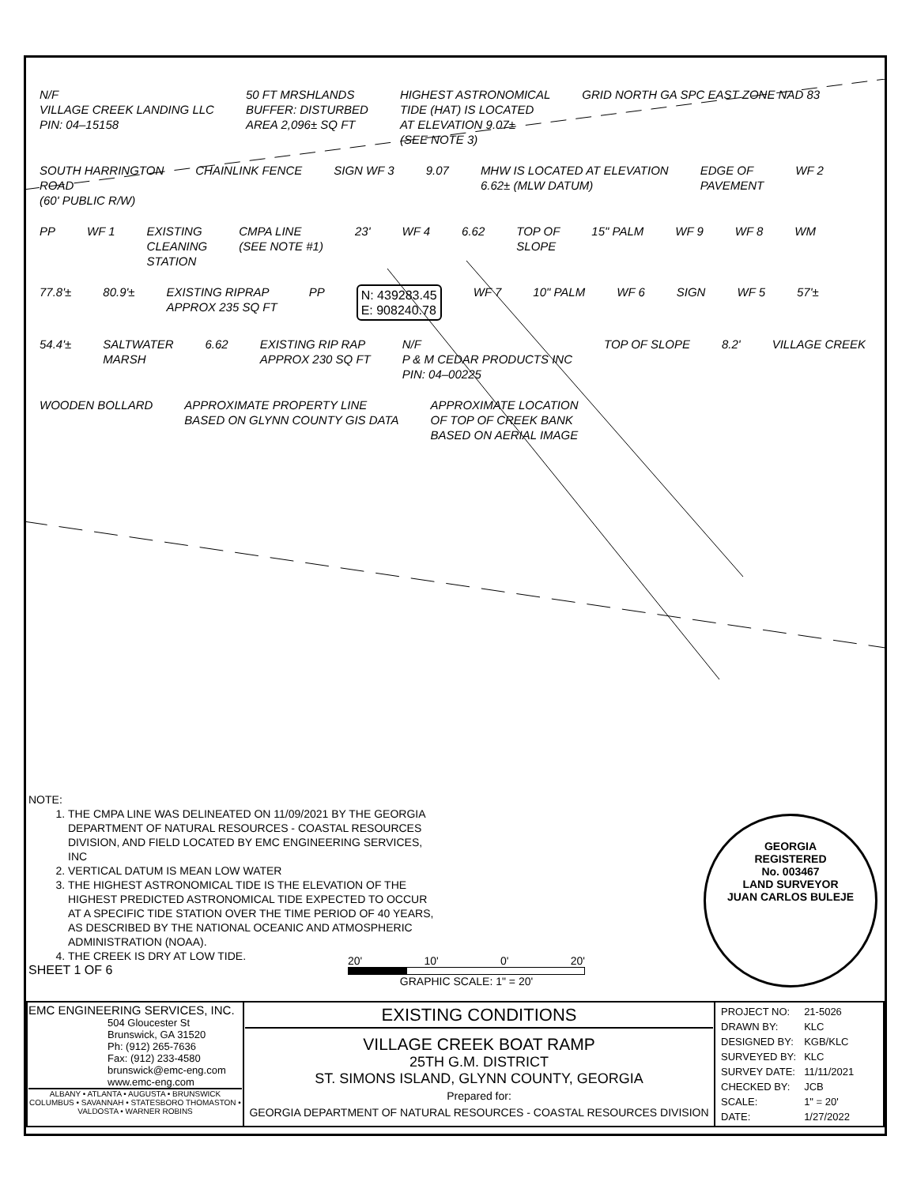N/F
VILLAGE CREEK LANDING LLC
PIN: 04–15158
50 FT MRSHLANDS
BUFFER: DISTURBED
AREA 2,096± SQ FT
HIGHEST ASTRONOMICAL
TIDE (HAT) IS LOCATED
AT ELEVATION 9.07±
(SEE NOTE 3)
GRID NORTH GA SPC EAST ZONE NAD 83
SOUTH HARRINGTON
ROAD
(60' PUBLIC R/W)
CHAINLINK FENCE
SIGN WF 3
9.07
MHW IS LOCATED AT ELEVATION
6.62± (MLW DATUM)
EDGE OF
PAVEMENT
WF 2
PP
WF 1
EXISTING
CLEANING
STATION
CMPA LINE
(SEE NOTE #1)
23'
WF 4
6.62
TOP OF
SLOPE
15" PALM
WF 9
WF 8
WM
77.8'±
80.9'±
EXISTING RIPRAP
APPROX 235 SQ FT
PP
N: 439283.45
E: 908240.78
WF 7
10" PALM
WF 6
SIGN
WF 5
57'±
54.4'±
SALTWATER
MARSH
6.62
EXISTING RIP RAP
APPROX 230 SQ FT
N/F
P & M CEDAR PRODUCTS INC
PIN: 04–00225
TOP OF SLOPE
8.2'
VILLAGE CREEK
WOODEN BOLLARD
APPROXIMATE PROPERTY LINE
BASED ON GLYNN COUNTY GIS DATA
APPROXIMATE LOCATION
OF TOP OF CREEK BANK
BASED ON AERIAL IMAGE
NOTE:
1. THE CMPA LINE WAS DELINEATED ON 11/09/2021 BY THE GEORGIA DEPARTMENT OF NATURAL RESOURCES - COASTAL RESOURCES DIVISION, AND FIELD LOCATED BY EMC ENGINEERING SERVICES, INC
2. VERTICAL DATUM IS MEAN LOW WATER
3. THE HIGHEST ASTRONOMICAL TIDE IS THE ELEVATION OF THE HIGHEST PREDICTED ASTRONOMICAL TIDE EXPECTED TO OCCUR AT A SPECIFIC TIDE STATION OVER THE TIME PERIOD OF 40 YEARS, AS DESCRIBED BY THE NATIONAL OCEANIC AND ATMOSPHERIC ADMINISTRATION (NOAA).
4. THE CREEK IS DRY AT LOW TIDE.
SHEET 1 OF 6
20' 10' 0' 20'
GRAPHIC SCALE: 1" = 20'
GEORGIA
REGISTERED
No. 003467
LAND SURVEYOR
JUAN CARLOS BULEJE
| EMC ENGINEERING SERVICES, INC. 504 Gloucester St Brunswick, GA 31520 Ph: (912) 265-7636 Fax: (912) 233-4580 brunswick@emc-eng.com www.emc-eng.com ALBANY • ATLANTA • AUGUSTA • BRUNSWICK COLUMBUS • SAVANNAH • STATESBORO THOMASTON • VALDOSTA • WARNER ROBINS | EXISTING CONDITIONS VILLAGE CREEK BOAT RAMP 25TH G.M. DISTRICT ST. SIMONS ISLAND, GLYNN COUNTY, GEORGIA Prepared for: GEORGIA DEPARTMENT OF NATURAL RESOURCES - COASTAL RESOURCES DIVISION | / PROJECT NO: / 21-5026 / / DRAWN BY: / KLC / / DESIGNED BY: / KGB/KLC / / SURVEYED BY: / KLC / / SURVEY DATE: / 11/11/2021 / / CHECKED BY: / JCB / / SCALE: / 1" = 20' / / DATE: / 1/27/2022 / |